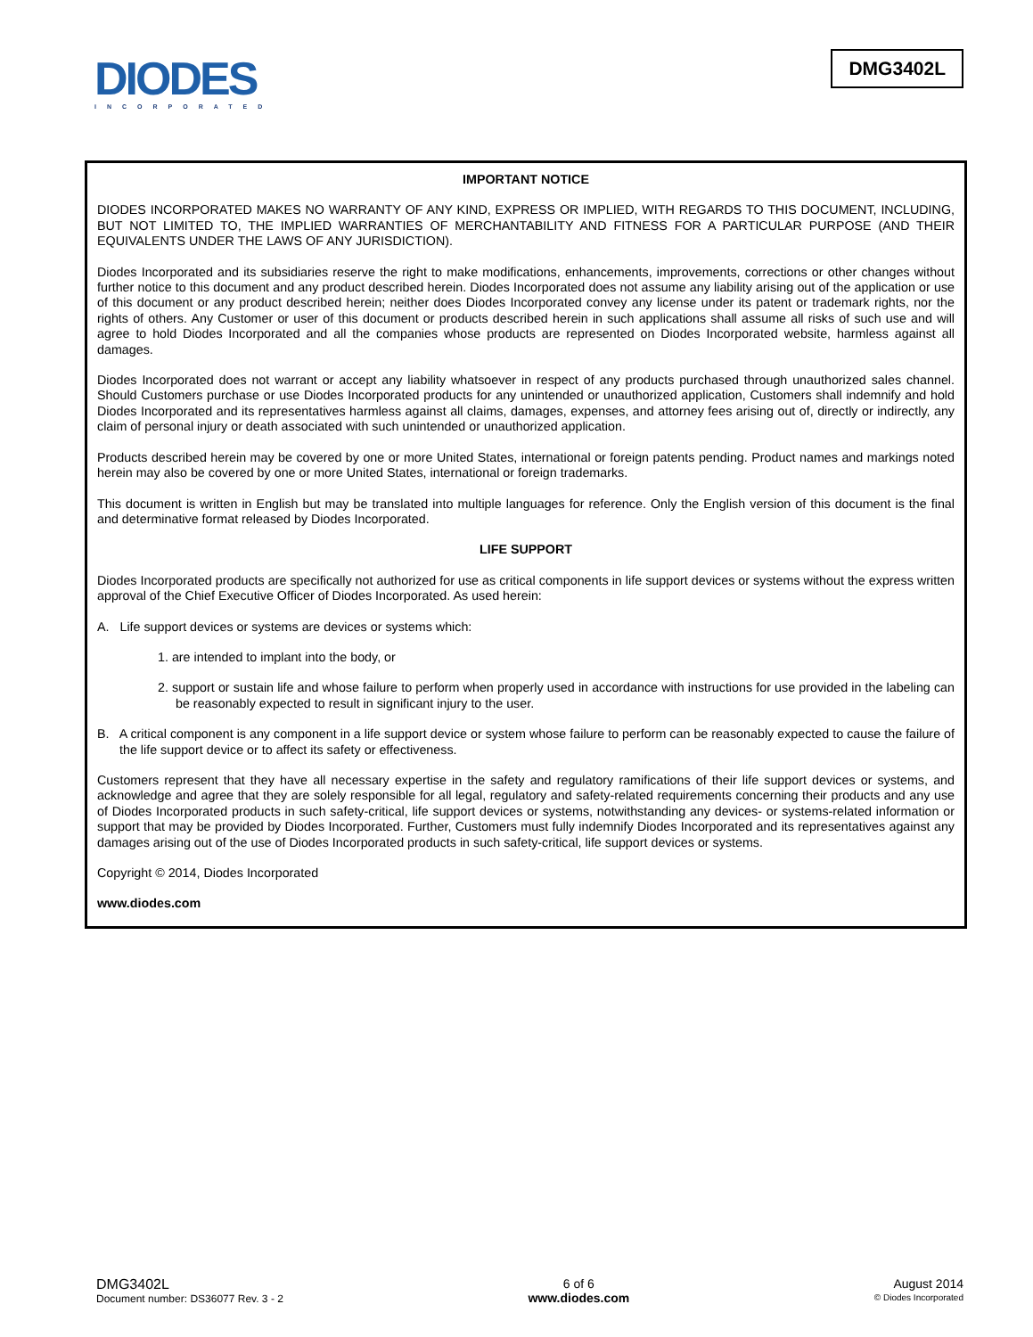DIODES
INCORPORATED
DMG3402L
IMPORTANT NOTICE
DIODES INCORPORATED MAKES NO WARRANTY OF ANY KIND, EXPRESS OR IMPLIED, WITH REGARDS TO THIS DOCUMENT, INCLUDING, BUT NOT LIMITED TO, THE IMPLIED WARRANTIES OF MERCHANTABILITY AND FITNESS FOR A PARTICULAR PURPOSE (AND THEIR EQUIVALENTS UNDER THE LAWS OF ANY JURISDICTION).
Diodes Incorporated and its subsidiaries reserve the right to make modifications, enhancements, improvements, corrections or other changes without further notice to this document and any product described herein. Diodes Incorporated does not assume any liability arising out of the application or use of this document or any product described herein; neither does Diodes Incorporated convey any license under its patent or trademark rights, nor the rights of others. Any Customer or user of this document or products described herein in such applications shall assume all risks of such use and will agree to hold Diodes Incorporated and all the companies whose products are represented on Diodes Incorporated website, harmless against all damages.
Diodes Incorporated does not warrant or accept any liability whatsoever in respect of any products purchased through unauthorized sales channel. Should Customers purchase or use Diodes Incorporated products for any unintended or unauthorized application, Customers shall indemnify and hold Diodes Incorporated and its representatives harmless against all claims, damages, expenses, and attorney fees arising out of, directly or indirectly, any claim of personal injury or death associated with such unintended or unauthorized application.
Products described herein may be covered by one or more United States, international or foreign patents pending. Product names and markings noted herein may also be covered by one or more United States, international or foreign trademarks.
This document is written in English but may be translated into multiple languages for reference. Only the English version of this document is the final and determinative format released by Diodes Incorporated.
LIFE SUPPORT
Diodes Incorporated products are specifically not authorized for use as critical components in life support devices or systems without the express written approval of the Chief Executive Officer of Diodes Incorporated. As used herein:
A. Life support devices or systems are devices or systems which:
1. are intended to implant into the body, or
2. support or sustain life and whose failure to perform when properly used in accordance with instructions for use provided in the labeling can be reasonably expected to result in significant injury to the user.
B. A critical component is any component in a life support device or system whose failure to perform can be reasonably expected to cause the failure of the life support device or to affect its safety or effectiveness.
Customers represent that they have all necessary expertise in the safety and regulatory ramifications of their life support devices or systems, and acknowledge and agree that they are solely responsible for all legal, regulatory and safety-related requirements concerning their products and any use of Diodes Incorporated products in such safety-critical, life support devices or systems, notwithstanding any devices- or systems-related information or support that may be provided by Diodes Incorporated. Further, Customers must fully indemnify Diodes Incorporated and its representatives against any damages arising out of the use of Diodes Incorporated products in such safety-critical, life support devices or systems.
Copyright © 2014, Diodes Incorporated
www.diodes.com
DMG3402L
Document number: DS36077 Rev. 3 - 2
6 of 6
www.diodes.com
August 2014
© Diodes Incorporated